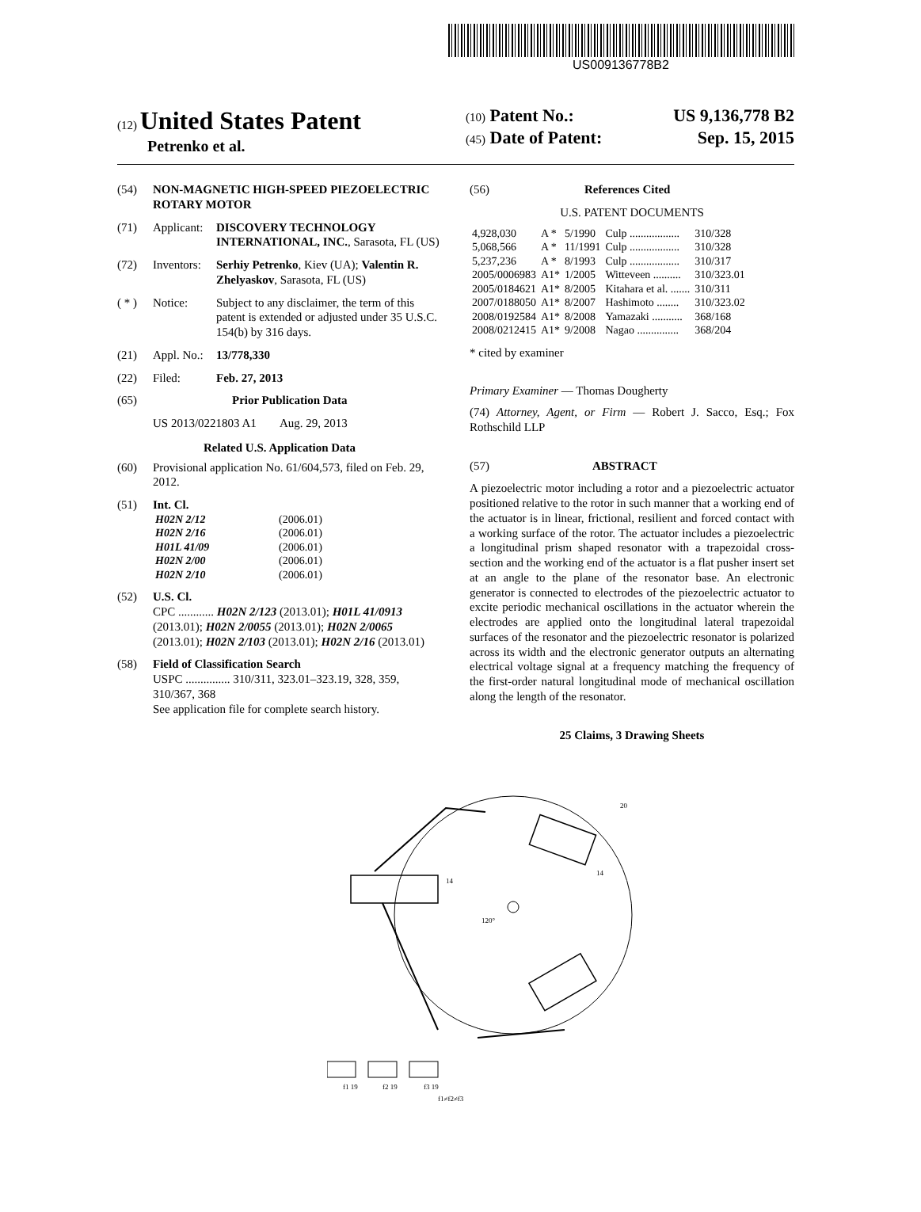US009136778B2
(12) United States Patent
Petrenko et al.
(10) Patent No.: US 9,136,778 B2
(45) Date of Patent: Sep. 15, 2015
(54) NON-MAGNETIC HIGH-SPEED PIEZOELECTRIC ROTARY MOTOR
(71) Applicant: DISCOVERY TECHNOLOGY INTERNATIONAL, INC., Sarasota, FL (US)
(72) Inventors: Serhiy Petrenko, Kiev (UA); Valentin R. Zhelyaskov, Sarasota, FL (US)
( * ) Notice: Subject to any disclaimer, the term of this patent is extended or adjusted under 35 U.S.C. 154(b) by 316 days.
(21) Appl. No.: 13/778,330
(22) Filed: Feb. 27, 2013
(65) Prior Publication Data
US 2013/0221803 A1 Aug. 29, 2013
Related U.S. Application Data
(60) Provisional application No. 61/604,573, filed on Feb. 29, 2012.
(51) Int. Cl.
| H02N 2/12 | (2006.01) |
| H02N 2/16 | (2006.01) |
| H01L 41/09 | (2006.01) |
| H02N 2/00 | (2006.01) |
| H02N 2/10 | (2006.01) |
(52) U.S. Cl.
CPC ............ H02N 2/123 (2013.01); H01L 41/0913 (2013.01); H02N 2/0055 (2013.01); H02N 2/0065 (2013.01); H02N 2/103 (2013.01); H02N 2/16 (2013.01)
(58) Field of Classification Search
USPC ............... 310/311, 323.01–323.19, 328, 359, 310/367, 368
See application file for complete search history.
(56) References Cited
U.S. PATENT DOCUMENTS
| 4,928,030 | A * | 5/1990 | Culp .................. | 310/328 |
| 5,068,566 | A * | 11/1991 | Culp .................. | 310/328 |
| 5,237,236 | A * | 8/1993 | Culp .................. | 310/317 |
| 2005/0006983 | A1* | 1/2005 | Witteveen .......... | 310/323.01 |
| 2005/0184621 | A1* | 8/2005 | Kitahara et al. ....... | 310/311 |
| 2007/0188050 | A1* | 8/2007 | Hashimoto ........ | 310/323.02 |
| 2008/0192584 | A1* | 8/2008 | Yamazaki ........... | 368/168 |
| 2008/0212415 | A1* | 9/2008 | Nagao ............... | 368/204 |
* cited by examiner
Primary Examiner — Thomas Dougherty
(74) Attorney, Agent, or Firm — Robert J. Sacco, Esq.; Fox Rothschild LLP
(57) ABSTRACT
A piezoelectric motor including a rotor and a piezoelectric actuator positioned relative to the rotor in such manner that a working end of the actuator is in linear, frictional, resilient and forced contact with a working surface of the rotor. The actuator includes a piezoelectric a longitudinal prism shaped resonator with a trapezoidal cross-section and the working end of the actuator is a flat pusher insert set at an angle to the plane of the resonator base. An electronic generator is connected to electrodes of the piezoelectric actuator to excite periodic mechanical oscillations in the actuator wherein the electrodes are applied onto the longitudinal lateral trapezoidal surfaces of the resonator and the piezoelectric resonator is polarized across its width and the electronic generator outputs an alternating electrical voltage signal at a frequency matching the frequency of the first-order natural longitudinal mode of mechanical oscillation along the length of the resonator.
25 Claims, 3 Drawing Sheets
f1 19
f2 19
f3 19
f1≠f2≠f3
20
14
14
120°